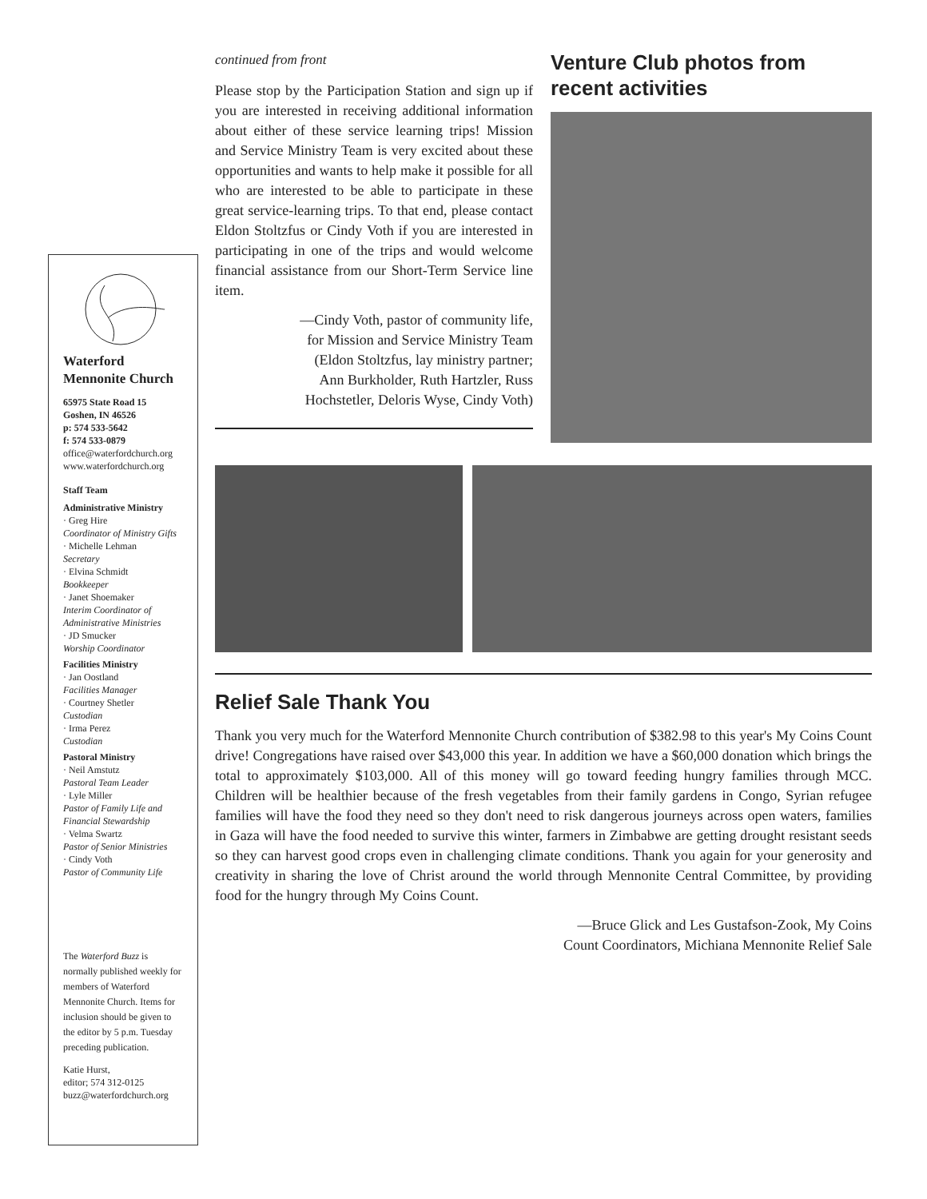Waterford
Mennonite Church
65975 State Road 15
Goshen, IN 46526
p: 574 533-5642
f: 574 533-0879
office@waterfordchurch.org
www.waterfordchurch.org
Staff Team
Administrative Ministry
· Greg Hire
Coordinator of Ministry Gifts
· Michelle Lehman
Secretary
· Elvina Schmidt
Bookkeeper
· Janet Shoemaker
Interim Coordinator of Administrative Ministries
· JD Smucker
Worship Coordinator
Facilities Ministry
· Jan Oostland
Facilities Manager
· Courtney Shetler
Custodian
· Irma Perez
Custodian
Pastoral Ministry
· Neil Amstutz
Pastoral Team Leader
· Lyle Miller
Pastor of Family Life and Financial Stewardship
· Velma Swartz
Pastor of Senior Ministries
· Cindy Voth
Pastor of Community Life
The Waterford Buzz is normally published weekly for members of Waterford Mennonite Church. Items for inclusion should be given to the editor by 5 p.m. Tuesday preceding publication.
Katie Hurst,
editor; 574 312-0125
buzz@waterfordchurch.org
continued from front
Please stop by the Participation Station and sign up if you are interested in receiving additional information about either of these service learning trips! Mission and Service Ministry Team is very excited about these opportunities and wants to help make it possible for all who are interested to be able to participate in these great service-learning trips. To that end, please contact Eldon Stoltzfus or Cindy Voth if you are interested in participating in one of the trips and would welcome financial assistance from our Short-Term Service line item.
—Cindy Voth, pastor of community life,
for Mission and Service Ministry Team
(Eldon Stoltzfus, lay ministry partner;
Ann Burkholder, Ruth Hartzler, Russ
Hochstetler, Deloris Wyse, Cindy Voth)
Venture Club photos from recent activities
Relief Sale Thank You
Thank you very much for the Waterford Mennonite Church contribution of $382.98 to this year's My Coins Count drive! Congregations have raised over $43,000 this year. In addition we have a $60,000 donation which brings the total to approximately $103,000. All of this money will go toward feeding hungry families through MCC. Children will be healthier because of the fresh vegetables from their family gardens in Congo, Syrian refugee families will have the food they need so they don't need to risk dangerous journeys across open waters, families in Gaza will have the food needed to survive this winter, farmers in Zimbabwe are getting drought resistant seeds so they can harvest good crops even in challenging climate conditions. Thank you again for your generosity and creativity in sharing the love of Christ around the world through Mennonite Central Committee, by providing food for the hungry through My Coins Count.
—Bruce Glick and Les Gustafson-Zook, My Coins
Count Coordinators, Michiana Mennonite Relief Sale